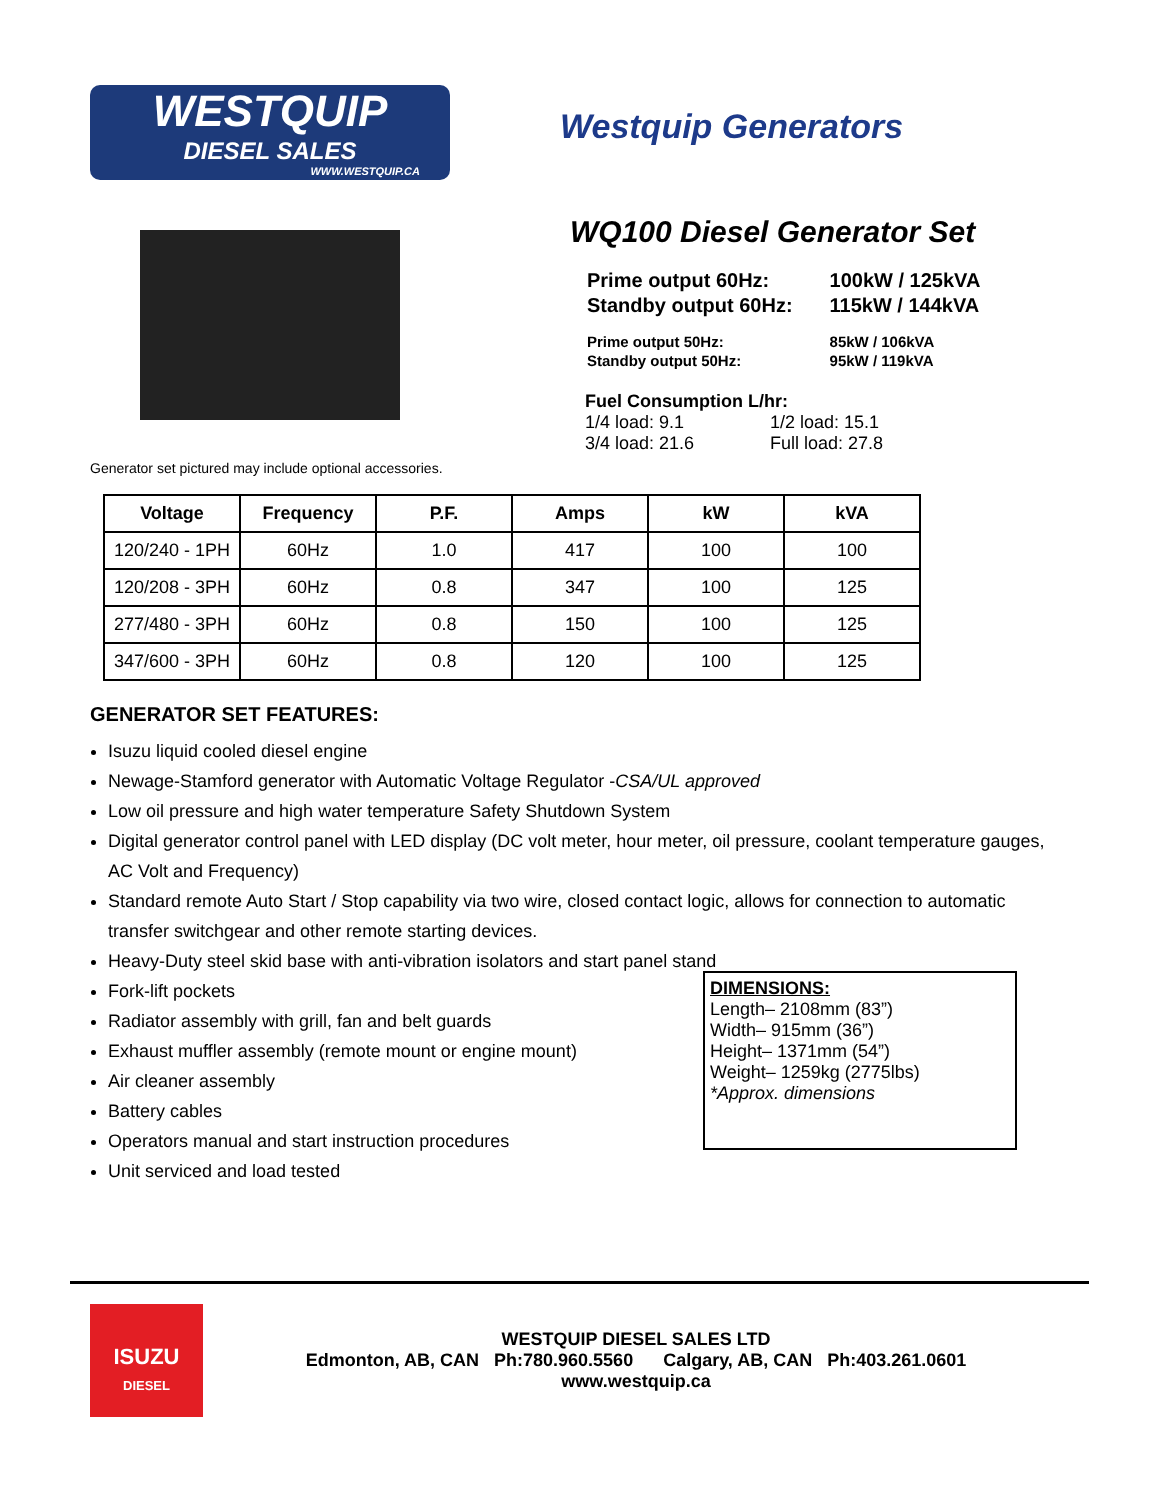WESTQUIP
DIESEL SALES
WWW.WESTQUIP.CA
Westquip Generators
Generator set pictured may include optional accessories.
WQ100 Diesel Generator Set
| Prime output 60Hz: | 100kW / 125kVA |
| Standby output 60Hz: | 115kW / 144kVA |
| Prime output 50Hz: | 85kW / 106kVA |
| Standby output 50Hz: | 95kW / 119kVA |
Fuel Consumption L/hr:
| 1/4 load: 9.1 | 1/2 load: 15.1 |
| 3/4 load: 21.6 | Full load: 27.8 |
| Voltage | Frequency | P.F. | Amps | kW | kVA |
| --- | --- | --- | --- | --- | --- |
| 120/240 - 1PH | 60Hz | 1.0 | 417 | 100 | 100 |
| 120/208 - 3PH | 60Hz | 0.8 | 347 | 100 | 125 |
| 277/480 - 3PH | 60Hz | 0.8 | 150 | 100 | 125 |
| 347/600 - 3PH | 60Hz | 0.8 | 120 | 100 | 125 |
GENERATOR SET FEATURES:
Isuzu liquid cooled diesel engine
Newage-Stamford generator with Automatic Voltage Regulator -CSA/UL approved
Low oil pressure and high water temperature Safety Shutdown System
Digital generator control panel with LED display (DC volt meter, hour meter, oil pressure, coolant temperature gauges, AC Volt and Frequency)
Standard remote Auto Start / Stop capability via two wire, closed contact logic, allows for connection to automatic transfer switchgear and other remote starting devices.
Heavy-Duty steel skid base with anti-vibration isolators and start panel stand
Fork-lift pockets
Radiator assembly with grill, fan and belt guards
Exhaust muffler assembly (remote mount or engine mount)
Air cleaner assembly
Battery cables
Operators manual and start instruction procedures
Unit serviced and load tested
DIMENSIONS:
Length– 2108mm (83”)
Width– 915mm (36”)
Height– 1371mm (54”)
Weight– 1259kg (2775lbs)
*Approx. dimensions
ISUZU
DIESEL
WESTQUIP DIESEL SALES LTD
Edmonton, AB, CAN Ph:780.960.5560 Calgary, AB, CAN Ph:403.261.0601
www.westquip.ca